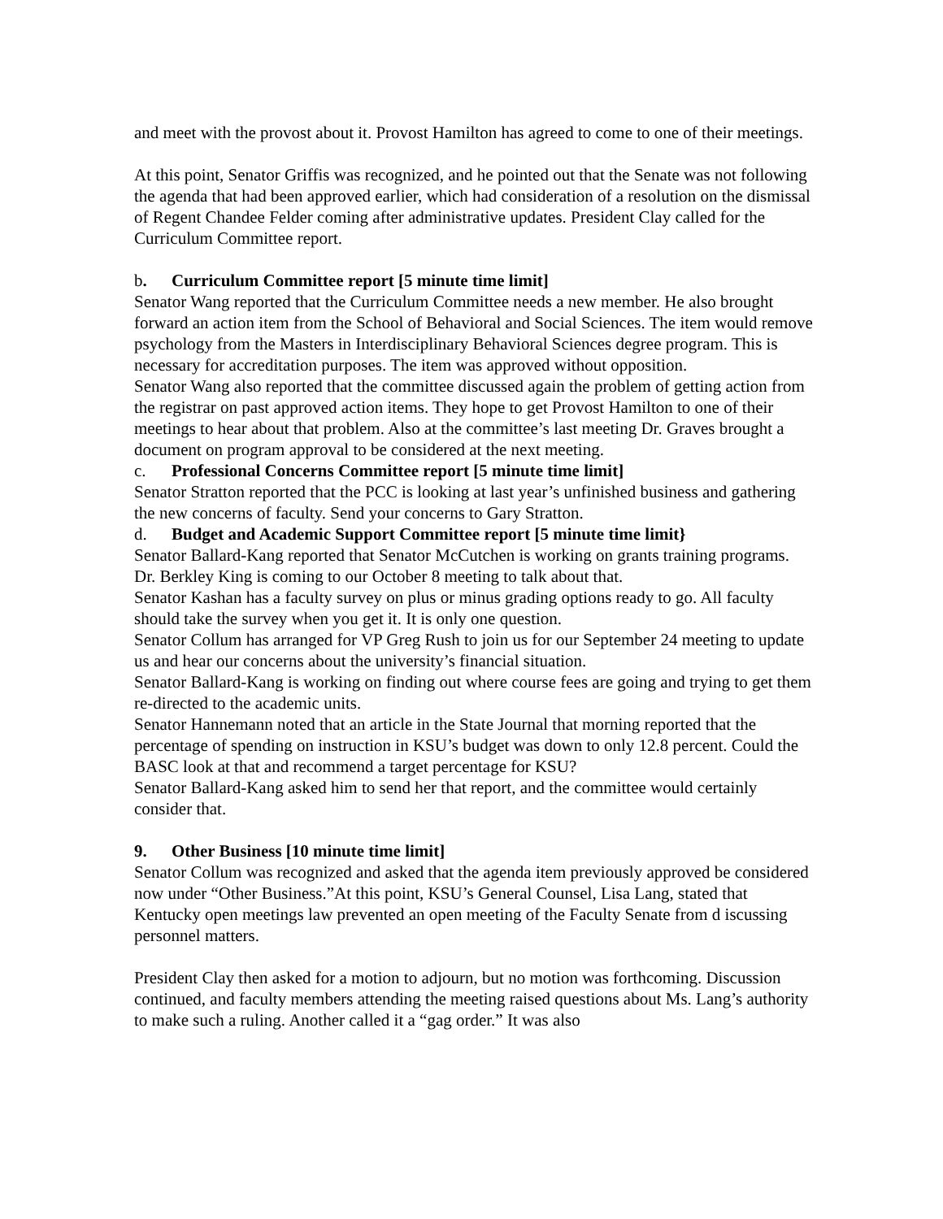and meet with the provost about it. Provost Hamilton has agreed to come to one of their meetings.
At this point, Senator Griffis was recognized, and he pointed out that the Senate was not following the agenda that had been approved earlier, which had consideration of a resolution on the dismissal of Regent Chandee Felder coming after administrative updates. President Clay called for the Curriculum Committee report.
b. Curriculum Committee report [5 minute time limit]
Senator Wang reported that the Curriculum Committee needs a new member. He also brought forward an action item from the School of Behavioral and Social Sciences. The item would remove psychology from the Masters in Interdisciplinary Behavioral Sciences degree program. This is necessary for accreditation purposes. The item was approved without opposition.
Senator Wang also reported that the committee discussed again the problem of getting action from the registrar on past approved action items. They hope to get Provost Hamilton to one of their meetings to hear about that problem. Also at the committee’s last meeting Dr. Graves brought a document on program approval to be considered at the next meeting.
c. Professional Concerns Committee report [5 minute time limit]
Senator Stratton reported that the PCC is looking at last year’s unfinished business and gathering the new concerns of faculty. Send your concerns to Gary Stratton.
d. Budget and Academic Support Committee report [5 minute time limit}
Senator Ballard-Kang reported that Senator McCutchen is working on grants training programs. Dr. Berkley King is coming to our October 8 meeting to talk about that.
Senator Kashan has a faculty survey on plus or minus grading options ready to go. All faculty should take the survey when you get it. It is only one question.
Senator Collum has arranged for VP Greg Rush to join us for our September 24 meeting to update us and hear our concerns about the university’s financial situation.
Senator Ballard-Kang is working on finding out where course fees are going and trying to get them re-directed to the academic units.
Senator Hannemann noted that an article in the State Journal that morning reported that the percentage of spending on instruction in KSU’s budget was down to only 12.8 percent. Could the BASC look at that and recommend a target percentage for KSU?
Senator Ballard-Kang asked him to send her that report, and the committee would certainly consider that.
9. Other Business [10 minute time limit]
Senator Collum was recognized and asked that the agenda item previously approved be considered now under “Other Business.”At this point, KSU’s General Counsel, Lisa Lang, stated that Kentucky open meetings law prevented an open meeting of the Faculty Senate from d iscussing personnel matters.
President Clay then asked for a motion to adjourn, but no motion was forthcoming. Discussion continued, and faculty members attending the meeting raised questions about Ms. Lang’s authority to make such a ruling. Another called it a “gag order.” It was also